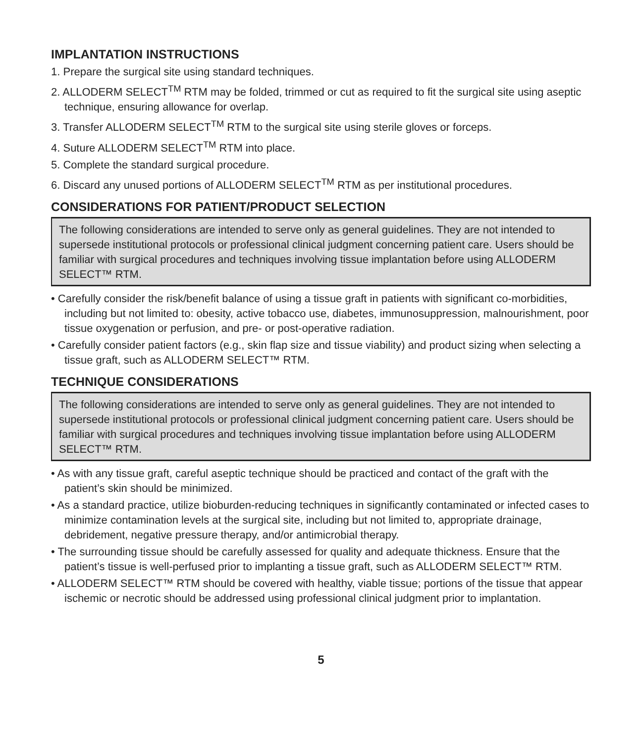IMPLANTATION INSTRUCTIONS
1. Prepare the surgical site using standard techniques.
2. ALLODERM SELECT<sup>TM</sup> RTM may be folded, trimmed or cut as required to fit the surgical site using aseptic technique, ensuring allowance for overlap.
3. Transfer ALLODERM SELECT<sup>TM</sup> RTM to the surgical site using sterile gloves or forceps.
4. Suture ALLODERM SELECT<sup>TM</sup> RTM into place.
5. Complete the standard surgical procedure.
6. Discard any unused portions of ALLODERM SELECT<sup>TM</sup> RTM as per institutional procedures.
CONSIDERATIONS FOR PATIENT/PRODUCT SELECTION
The following considerations are intended to serve only as general guidelines. They are not intended to supersede institutional protocols or professional clinical judgment concerning patient care. Users should be familiar with surgical procedures and techniques involving tissue implantation before using ALLODERM SELECT™ RTM.
• Carefully consider the risk/benefit balance of using a tissue graft in patients with significant co-morbidities, including but not limited to: obesity, active tobacco use, diabetes, immunosuppression, malnourishment, poor tissue oxygenation or perfusion, and pre- or post-operative radiation.
• Carefully consider patient factors (e.g., skin flap size and tissue viability) and product sizing when selecting a tissue graft, such as ALLODERM SELECT™ RTM.
TECHNIQUE CONSIDERATIONS
The following considerations are intended to serve only as general guidelines. They are not intended to supersede institutional protocols or professional clinical judgment concerning patient care. Users should be familiar with surgical procedures and techniques involving tissue implantation before using ALLODERM SELECT™ RTM.
• As with any tissue graft, careful aseptic technique should be practiced and contact of the graft with the patient’s skin should be minimized.
• As a standard practice, utilize bioburden-reducing techniques in significantly contaminated or infected cases to minimize contamination levels at the surgical site, including but not limited to, appropriate drainage, debridement, negative pressure therapy, and/or antimicrobial therapy.
• The surrounding tissue should be carefully assessed for quality and adequate thickness. Ensure that the patient’s tissue is well-perfused prior to implanting a tissue graft, such as ALLODERM SELECT™ RTM.
• ALLODERM SELECT™ RTM should be covered with healthy, viable tissue; portions of the tissue that appear ischemic or necrotic should be addressed using professional clinical judgment prior to implantation.
5